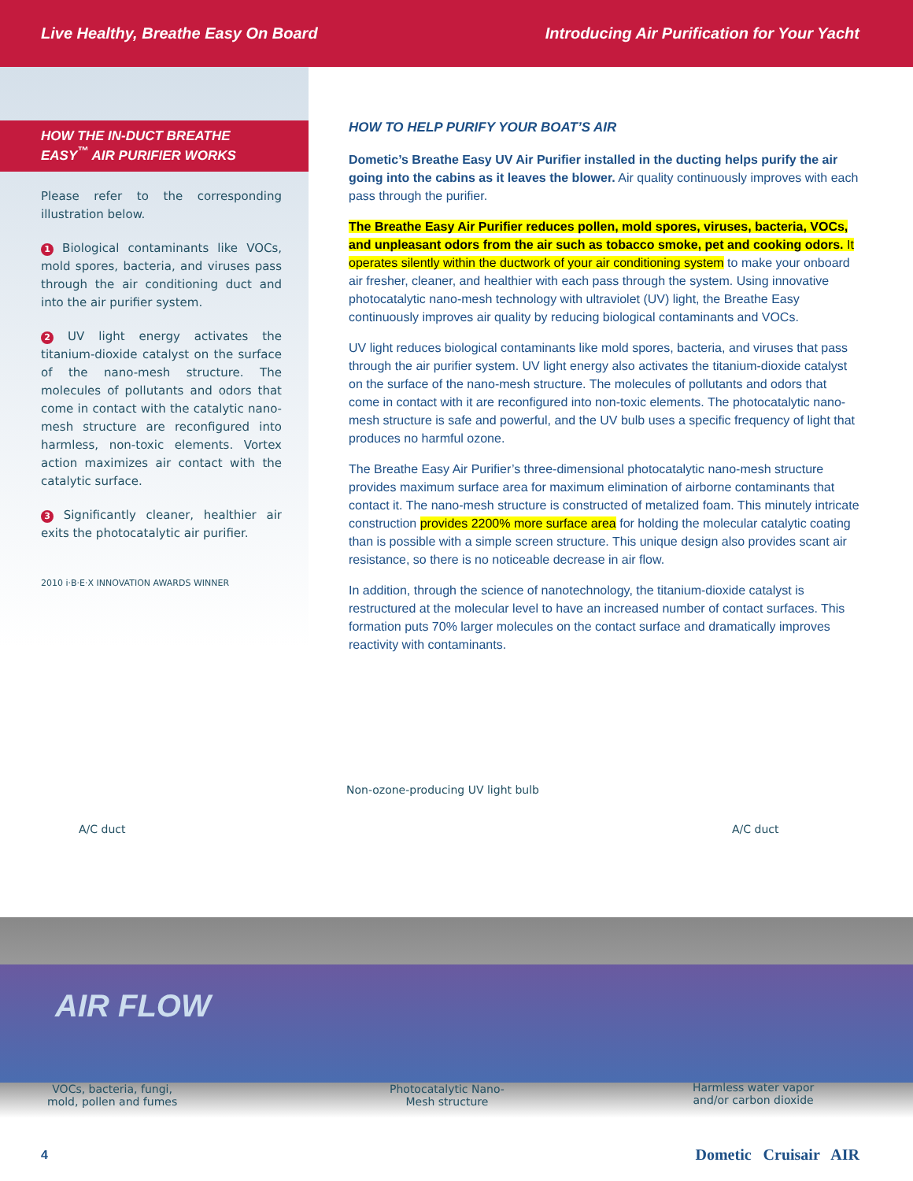Live Healthy, Breathe Easy On Board Introducing Air Purification for Your Yacht
HOW THE IN-DUCT BREATHE EASY<sup>™</sup> AIR PURIFIER WORKS
Please refer to the corresponding illustration below.
1 Biological contaminants like VOCs, mold spores, bacteria, and viruses pass through the air conditioning duct and into the air purifier system.
2 UV light energy activates the titanium-dioxide catalyst on the surface of the nano-mesh structure. The molecules of pollutants and odors that come in contact with the catalytic nano-mesh structure are reconfigured into harmless, non-toxic elements. Vortex action maximizes air contact with the catalytic surface.
3 Significantly cleaner, healthier air exits the photocatalytic air purifier.
2010 i·B·E·X INNOVATION AWARDS WINNER
HOW TO HELP PURIFY YOUR BOAT’S AIR
Dometic’s Breathe Easy UV Air Purifier installed in the ducting helps purify the air going into the cabins as it leaves the blower. Air quality continuously improves with each pass through the purifier.
The Breathe Easy Air Purifier reduces pollen, mold spores, viruses, bacteria, VOCs, and unpleasant odors from the air such as tobacco smoke, pet and cooking odors. It operates silently within the ductwork of your air conditioning system to make your onboard air fresher, cleaner, and healthier with each pass through the system. Using innovative photocatalytic nano-mesh technology with ultraviolet (UV) light, the Breathe Easy continuously improves air quality by reducing biological contaminants and VOCs.
UV light reduces biological contaminants like mold spores, bacteria, and viruses that pass through the air purifier system. UV light energy also activates the titanium-dioxide catalyst on the surface of the nano-mesh structure. The molecules of pollutants and odors that come in contact with it are reconfigured into non-toxic elements. The photocatalytic nano-mesh structure is safe and powerful, and the UV bulb uses a specific frequency of light that produces no harmful ozone.
The Breathe Easy Air Purifier’s three-dimensional photocatalytic nano-mesh structure provides maximum surface area for maximum elimination of airborne contaminants that contact it. The nano-mesh structure is constructed of metalized foam. This minutely intricate construction provides 2200% more surface area for holding the molecular catalytic coating than is possible with a simple screen structure. This unique design also provides scant air resistance, so there is no noticeable decrease in air flow.
In addition, through the science of nanotechnology, the titanium-dioxide catalyst is restructured at the molecular level to have an increased number of contact surfaces. This formation puts 70% larger molecules on the contact surface and dramatically improves reactivity with contaminants.
Non-ozone-producing UV light bulb
A/C duct A/C duct
AIR FLOW
VOCs, bacteria, fungi,
mold, pollen and fumes
Photocatalytic Nano-
Mesh structure
Harmless water vapor
and/or carbon dioxide
4 Dometic Cruisair AIR